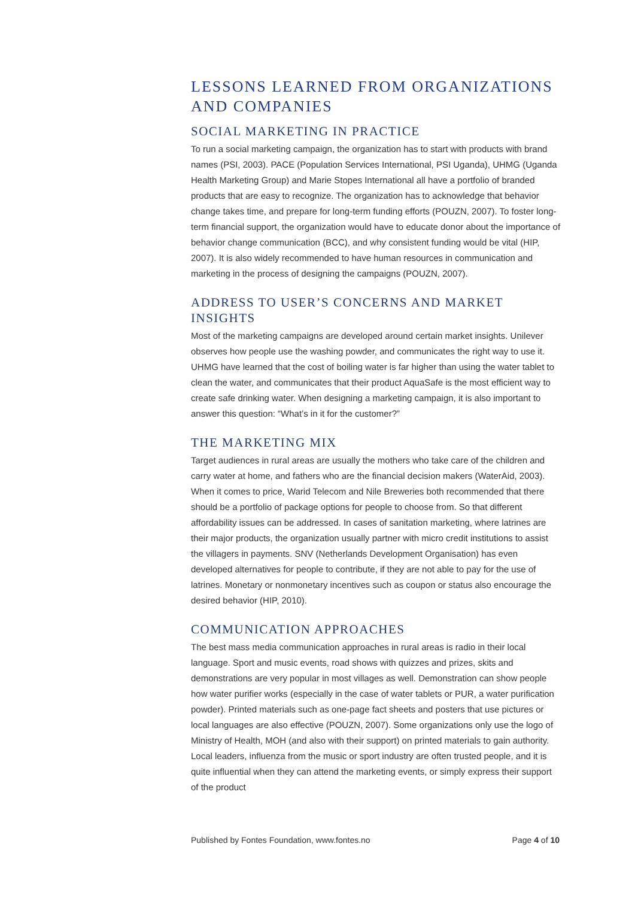LESSONS LEARNED FROM ORGANIZATIONS AND COMPANIES
SOCIAL MARKETING IN PRACTICE
To run a social marketing campaign, the organization has to start with products with brand names (PSI, 2003). PACE (Population Services International, PSI Uganda), UHMG (Uganda Health Marketing Group) and Marie Stopes International all have a portfolio of branded products that are easy to recognize. The organization has to acknowledge that behavior change takes time, and prepare for long-term funding efforts (POUZN, 2007). To foster long-term financial support, the organization would have to educate donor about the importance of behavior change communication (BCC), and why consistent funding would be vital (HIP, 2007). It is also widely recommended to have human resources in communication and marketing in the process of designing the campaigns (POUZN, 2007).
ADDRESS TO USER’S CONCERNS AND MARKET INSIGHTS
Most of the marketing campaigns are developed around certain market insights. Unilever observes how people use the washing powder, and communicates the right way to use it. UHMG have learned that the cost of boiling water is far higher than using the water tablet to clean the water, and communicates that their product AquaSafe is the most efficient way to create safe drinking water. When designing a marketing campaign, it is also important to answer this question: “What’s in it for the customer?”
THE MARKETING MIX
Target audiences in rural areas are usually the mothers who take care of the children and carry water at home, and fathers who are the financial decision makers (WaterAid, 2003). When it comes to price, Warid Telecom and Nile Breweries both recommended that there should be a portfolio of package options for people to choose from. So that different affordability issues can be addressed. In cases of sanitation marketing, where latrines are their major products, the organization usually partner with micro credit institutions to assist the villagers in payments. SNV (Netherlands Development Organisation) has even developed alternatives for people to contribute, if they are not able to pay for the use of latrines. Monetary or nonmonetary incentives such as coupon or status also encourage the desired behavior (HIP, 2010).
COMMUNICATION APPROACHES
The best mass media communication approaches in rural areas is radio in their local language. Sport and music events, road shows with quizzes and prizes, skits and demonstrations are very popular in most villages as well. Demonstration can show people how water purifier works (especially in the case of water tablets or PUR, a water purification powder). Printed materials such as one-page fact sheets and posters that use pictures or local languages are also effective (POUZN, 2007). Some organizations only use the logo of Ministry of Health, MOH (and also with their support) on printed materials to gain authority. Local leaders, influenza from the music or sport industry are often trusted people, and it is quite influential when they can attend the marketing events, or simply express their support of the product
Published by Fontes Foundation, www.fontes.no Page 4 of 10